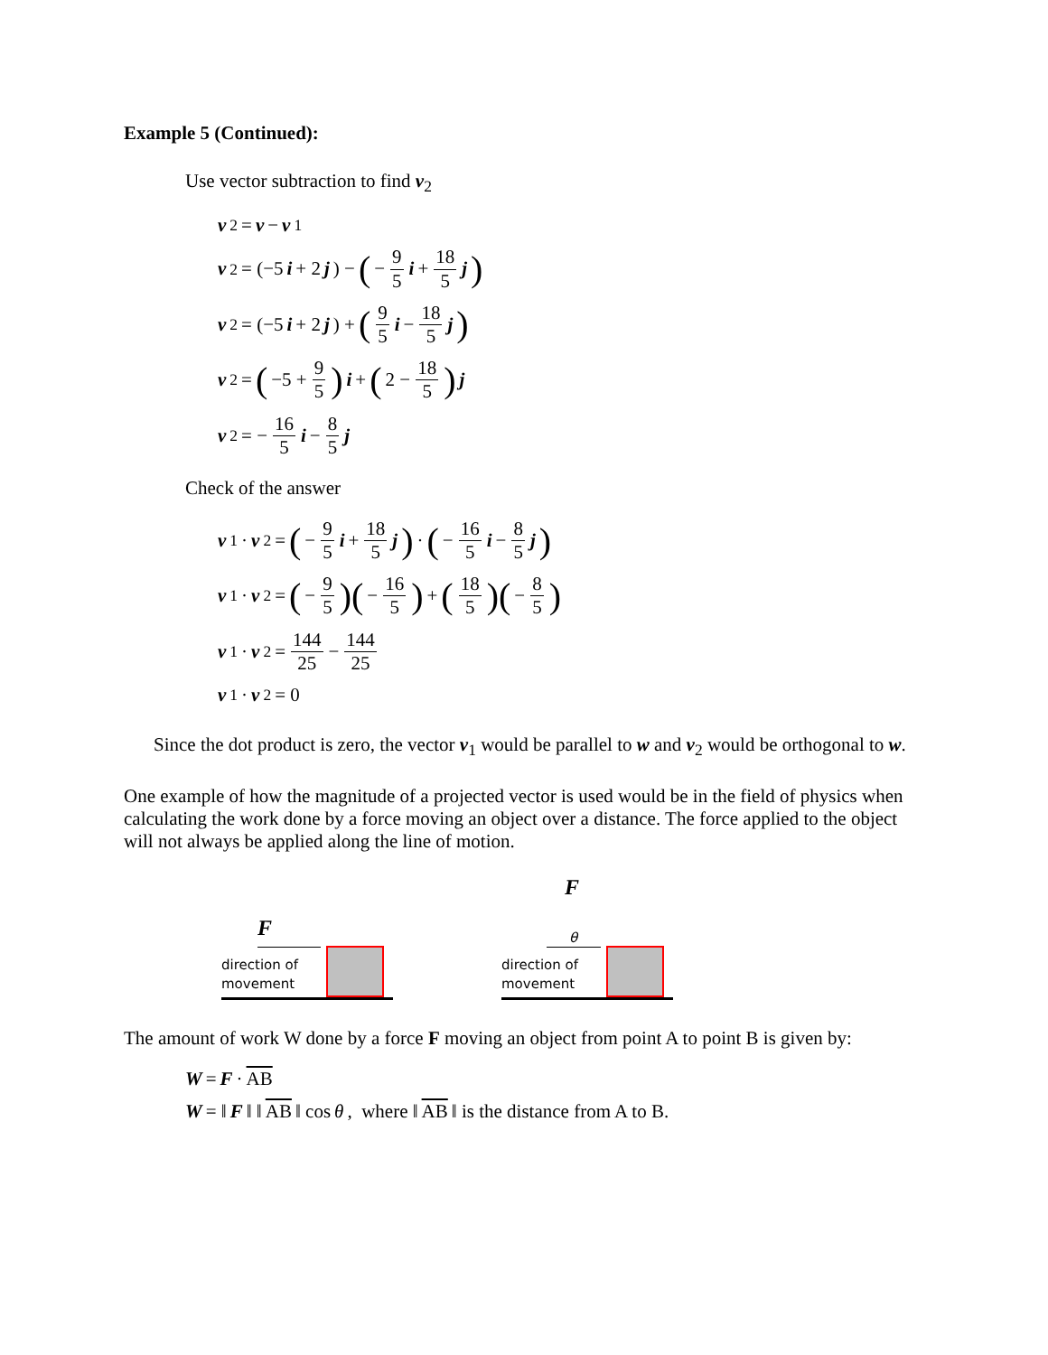Example 5 (Continued):
Use vector subtraction to find v<sub>2</sub>
v<sub>2</sub> = v − v<sub>1</sub>
v<sub>2</sub> = (−5 i + 2 j) − (− 9 5 i + 18 5 j)
v<sub>2</sub> = (−5 i + 2 j) + (9 5 i − 18 5 j)
v<sub>2</sub> = (−5 + 9 5) i + (2 − 18 5) j
v<sub>2</sub> = − 16 5 i − 8 5 j
Check of the answer
v<sub>1</sub> · v<sub>2</sub> = (− 9 5 i + 18 5 j) · (− 16 5 i − 8 5 j)
v<sub>1</sub> · v<sub>2</sub> = (− 9 5)(− 16 5) + (18 5)(− 8 5)
v<sub>1</sub> · v<sub>2</sub> = 144 25 − 144 25
v<sub>1</sub> · v<sub>2</sub> = 0
Since the dot product is zero, the vector v<sub>1</sub> would be parallel to w and v<sub>2</sub> would be orthogonal to w.
One example of how the magnitude of a projected vector is used would be in the field of physics when calculating the work done by a force moving an object over a distance. The force applied to the object will not always be applied along the line of motion.
F
direction of
movement
F
θ
direction of
movement
The amount of work W done by a force F moving an object from point A to point B is given by:
W = F · AB
W = ‖ F ‖ ‖ AB ‖ cos θ, where ‖ AB ‖ is the distance from A to B.